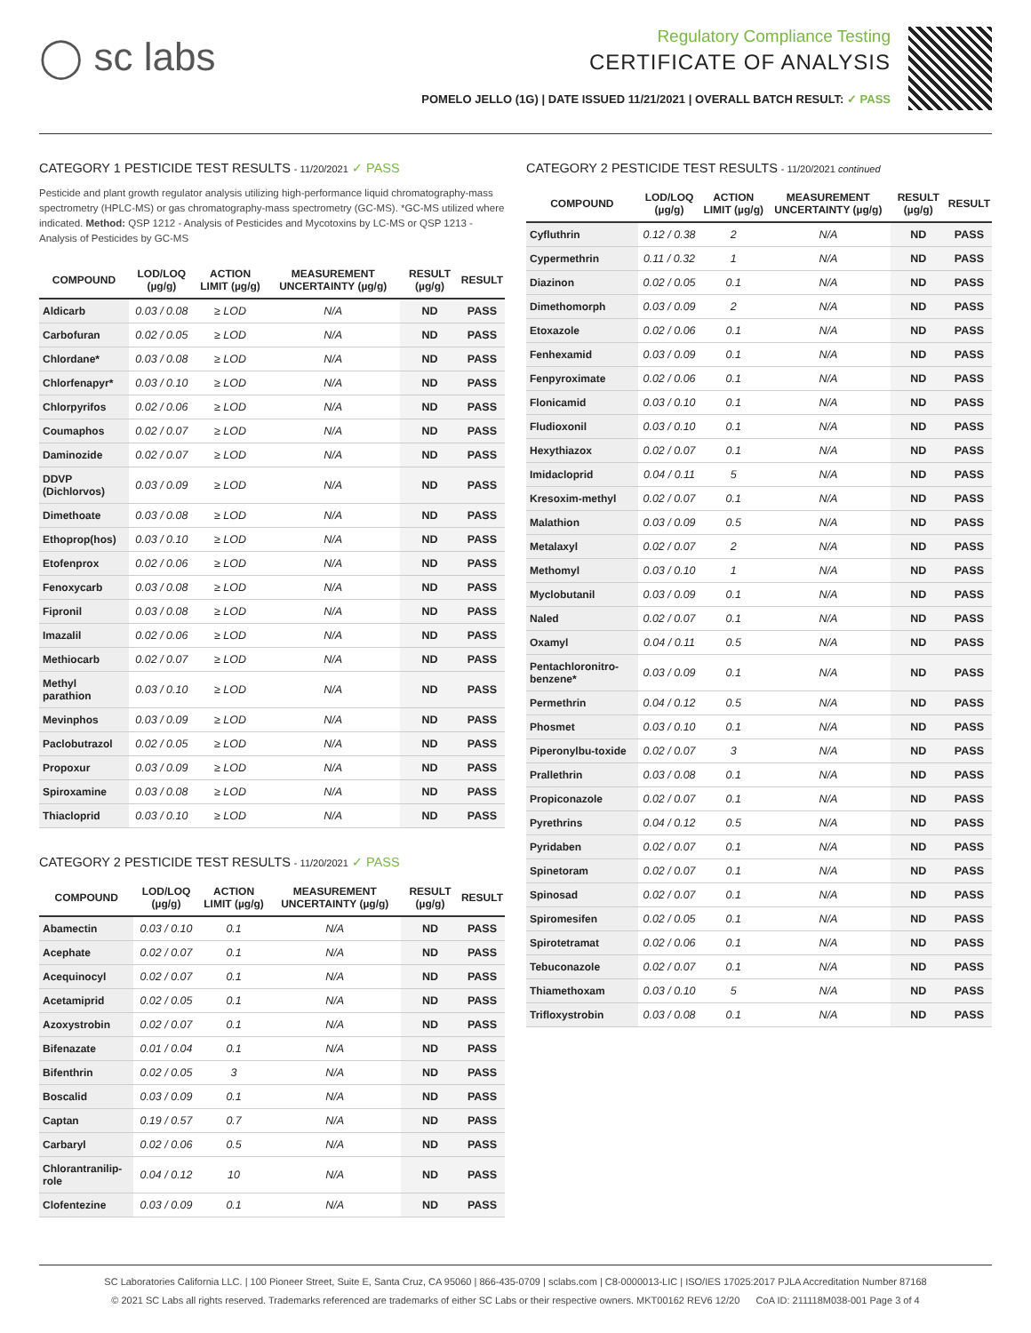◯ sc labs
Regulatory Compliance Testing
CERTIFICATE OF ANALYSIS
POMELO JELLO (1G) | DATE ISSUED 11/21/2021 | OVERALL BATCH RESULT: ✓ PASS
CATEGORY 1 PESTICIDE TEST RESULTS - 11/20/2021 ✓ PASS
Pesticide and plant growth regulator analysis utilizing high-performance liquid chromatography-mass spectrometry (HPLC-MS) or gas chromatography-mass spectrometry (GC-MS). *GC-MS utilized where indicated. Method: QSP 1212 - Analysis of Pesticides and Mycotoxins by LC-MS or QSP 1213 - Analysis of Pesticides by GC-MS
| COMPOUND | LOD/LOQ (µg/g) | ACTION LIMIT (µg/g) | MEASUREMENT UNCERTAINTY (µg/g) | RESULT (µg/g) | RESULT |
| --- | --- | --- | --- | --- | --- |
| Aldicarb | 0.03 / 0.08 | ≥ LOD | N/A | ND | PASS |
| Carbofuran | 0.02 / 0.05 | ≥ LOD | N/A | ND | PASS |
| Chlordane* | 0.03 / 0.08 | ≥ LOD | N/A | ND | PASS |
| Chlorfenapyr* | 0.03 / 0.10 | ≥ LOD | N/A | ND | PASS |
| Chlorpyrifos | 0.02 / 0.06 | ≥ LOD | N/A | ND | PASS |
| Coumaphos | 0.02 / 0.07 | ≥ LOD | N/A | ND | PASS |
| Daminozide | 0.02 / 0.07 | ≥ LOD | N/A | ND | PASS |
| DDVP (Dichlorvos) | 0.03 / 0.09 | ≥ LOD | N/A | ND | PASS |
| Dimethoate | 0.03 / 0.08 | ≥ LOD | N/A | ND | PASS |
| Ethoprop(hos) | 0.03 / 0.10 | ≥ LOD | N/A | ND | PASS |
| Etofenprox | 0.02 / 0.06 | ≥ LOD | N/A | ND | PASS |
| Fenoxycarb | 0.03 / 0.08 | ≥ LOD | N/A | ND | PASS |
| Fipronil | 0.03 / 0.08 | ≥ LOD | N/A | ND | PASS |
| Imazalil | 0.02 / 0.06 | ≥ LOD | N/A | ND | PASS |
| Methiocarb | 0.02 / 0.07 | ≥ LOD | N/A | ND | PASS |
| Methyl parathion | 0.03 / 0.10 | ≥ LOD | N/A | ND | PASS |
| Mevinphos | 0.03 / 0.09 | ≥ LOD | N/A | ND | PASS |
| Paclobutrazol | 0.02 / 0.05 | ≥ LOD | N/A | ND | PASS |
| Propoxur | 0.03 / 0.09 | ≥ LOD | N/A | ND | PASS |
| Spiroxamine | 0.03 / 0.08 | ≥ LOD | N/A | ND | PASS |
| Thiacloprid | 0.03 / 0.10 | ≥ LOD | N/A | ND | PASS |
CATEGORY 2 PESTICIDE TEST RESULTS - 11/20/2021 ✓ PASS
| COMPOUND | LOD/LOQ (µg/g) | ACTION LIMIT (µg/g) | MEASUREMENT UNCERTAINTY (µg/g) | RESULT (µg/g) | RESULT |
| --- | --- | --- | --- | --- | --- |
| Abamectin | 0.03 / 0.10 | 0.1 | N/A | ND | PASS |
| Acephate | 0.02 / 0.07 | 0.1 | N/A | ND | PASS |
| Acequinocyl | 0.02 / 0.07 | 0.1 | N/A | ND | PASS |
| Acetamiprid | 0.02 / 0.05 | 0.1 | N/A | ND | PASS |
| Azoxystrobin | 0.02 / 0.07 | 0.1 | N/A | ND | PASS |
| Bifenazate | 0.01 / 0.04 | 0.1 | N/A | ND | PASS |
| Bifenthrin | 0.02 / 0.05 | 3 | N/A | ND | PASS |
| Boscalid | 0.03 / 0.09 | 0.1 | N/A | ND | PASS |
| Captan | 0.19 / 0.57 | 0.7 | N/A | ND | PASS |
| Carbaryl | 0.02 / 0.06 | 0.5 | N/A | ND | PASS |
| Chlorantranilip-role | 0.04 / 0.12 | 10 | N/A | ND | PASS |
| Clofentezine | 0.03 / 0.09 | 0.1 | N/A | ND | PASS |
CATEGORY 2 PESTICIDE TEST RESULTS - 11/20/2021 continued
| COMPOUND | LOD/LOQ (µg/g) | ACTION LIMIT (µg/g) | MEASUREMENT UNCERTAINTY (µg/g) | RESULT (µg/g) | RESULT |
| --- | --- | --- | --- | --- | --- |
| Cyfluthrin | 0.12 / 0.38 | 2 | N/A | ND | PASS |
| Cypermethrin | 0.11 / 0.32 | 1 | N/A | ND | PASS |
| Diazinon | 0.02 / 0.05 | 0.1 | N/A | ND | PASS |
| Dimethomorph | 0.03 / 0.09 | 2 | N/A | ND | PASS |
| Etoxazole | 0.02 / 0.06 | 0.1 | N/A | ND | PASS |
| Fenhexamid | 0.03 / 0.09 | 0.1 | N/A | ND | PASS |
| Fenpyroximate | 0.02 / 0.06 | 0.1 | N/A | ND | PASS |
| Flonicamid | 0.03 / 0.10 | 0.1 | N/A | ND | PASS |
| Fludioxonil | 0.03 / 0.10 | 0.1 | N/A | ND | PASS |
| Hexythiazox | 0.02 / 0.07 | 0.1 | N/A | ND | PASS |
| Imidacloprid | 0.04 / 0.11 | 5 | N/A | ND | PASS |
| Kresoxim-methyl | 0.02 / 0.07 | 0.1 | N/A | ND | PASS |
| Malathion | 0.03 / 0.09 | 0.5 | N/A | ND | PASS |
| Metalaxyl | 0.02 / 0.07 | 2 | N/A | ND | PASS |
| Methomyl | 0.03 / 0.10 | 1 | N/A | ND | PASS |
| Myclobutanil | 0.03 / 0.09 | 0.1 | N/A | ND | PASS |
| Naled | 0.02 / 0.07 | 0.1 | N/A | ND | PASS |
| Oxamyl | 0.04 / 0.11 | 0.5 | N/A | ND | PASS |
| Pentachloronitro-benzene* | 0.03 / 0.09 | 0.1 | N/A | ND | PASS |
| Permethrin | 0.04 / 0.12 | 0.5 | N/A | ND | PASS |
| Phosmet | 0.03 / 0.10 | 0.1 | N/A | ND | PASS |
| Piperonylbu-toxide | 0.02 / 0.07 | 3 | N/A | ND | PASS |
| Prallethrin | 0.03 / 0.08 | 0.1 | N/A | ND | PASS |
| Propiconazole | 0.02 / 0.07 | 0.1 | N/A | ND | PASS |
| Pyrethrins | 0.04 / 0.12 | 0.5 | N/A | ND | PASS |
| Pyridaben | 0.02 / 0.07 | 0.1 | N/A | ND | PASS |
| Spinetoram | 0.02 / 0.07 | 0.1 | N/A | ND | PASS |
| Spinosad | 0.02 / 0.07 | 0.1 | N/A | ND | PASS |
| Spiromesifen | 0.02 / 0.05 | 0.1 | N/A | ND | PASS |
| Spirotetramat | 0.02 / 0.06 | 0.1 | N/A | ND | PASS |
| Tebuconazole | 0.02 / 0.07 | 0.1 | N/A | ND | PASS |
| Thiamethoxam | 0.03 / 0.10 | 5 | N/A | ND | PASS |
| Trifloxystrobin | 0.03 / 0.08 | 0.1 | N/A | ND | PASS |
SC Laboratories California LLC. | 100 Pioneer Street, Suite E, Santa Cruz, CA 95060 | 866-435-0709 | sclabs.com | C8-0000013-LIC | ISO/IES 17025:2017 PJLA Accreditation Number 87168
© 2021 SC Labs all rights reserved. Trademarks referenced are trademarks of either SC Labs or their respective owners. MKT00162 REV6 12/20 CoA ID: 211118M038-001 Page 3 of 4